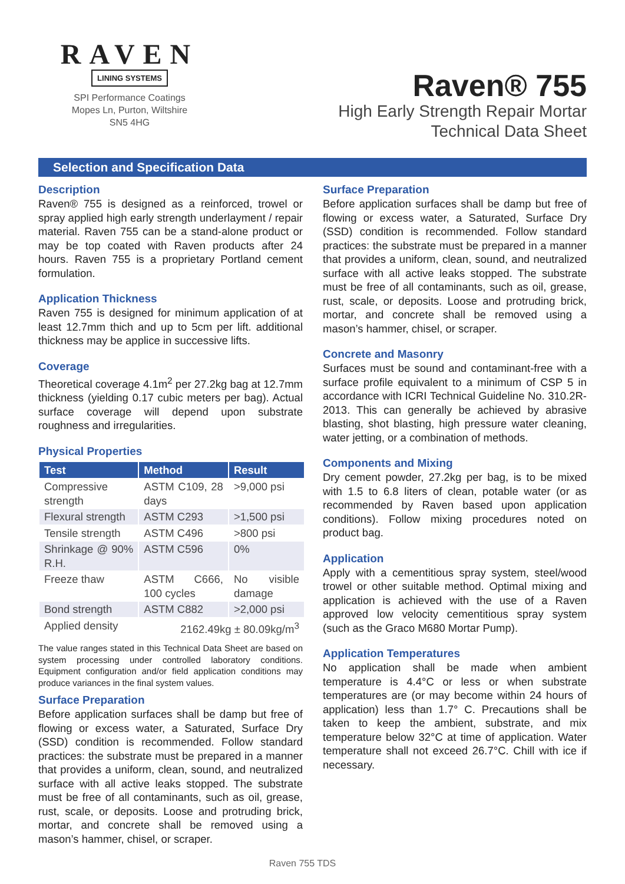RAVEN
LINING SYSTEMS
SPI Performance Coatings
Mopes Ln, Purton, Wiltshire
SN5 4HG
Raven® 755
High Early Strength Repair Mortar
Technical Data Sheet
Selection and Specification Data
Description
Raven® 755 is designed as a reinforced, trowel or spray applied high early strength underlayment / repair material. Raven 755 can be a stand-alone product or may be top coated with Raven products after 24 hours. Raven 755 is a proprietary Portland cement formulation.
Application Thickness
Raven 755 is designed for minimum application of at least 12.7mm thich and up to 5cm per lift. additional thickness may be applice in successive lifts.
Coverage
Theoretical coverage 4.1m<sup>2</sup> per 27.2kg bag at 12.7mm thickness (yielding 0.17 cubic meters per bag). Actual surface coverage will depend upon substrate roughness and irregularities.
Physical Properties
| Test | Method | Result |
| --- | --- | --- |
| Compressive strength | ASTM C109, 28 days | >9,000 psi |
| Flexural strength | ASTM C293 | >1,500 psi |
| Tensile strength | ASTM C496 | >800 psi |
| Shrinkage @ 90% R.H. | ASTM C596 | 0% |
| Freeze thaw | ASTM C666, 100 cycles | No visible damage |
| Bond strength | ASTM C882 | >2,000 psi |
| Applied density | 2162.49kg ± 80.09kg/m<sup>3</sup> | |
The value ranges stated in this Technical Data Sheet are based on system processing under controlled laboratory conditions. Equipment configuration and/or field application conditions may produce variances in the final system values.
Surface Preparation
Before application surfaces shall be damp but free of flowing or excess water, a Saturated, Surface Dry (SSD) condition is recommended. Follow standard practices: the substrate must be prepared in a manner that provides a uniform, clean, sound, and neutralized surface with all active leaks stopped. The substrate must be free of all contaminants, such as oil, grease, rust, scale, or deposits. Loose and protruding brick, mortar, and concrete shall be removed using a mason’s hammer, chisel, or scraper.
Surface Preparation
Before application surfaces shall be damp but free of flowing or excess water, a Saturated, Surface Dry (SSD) condition is recommended. Follow standard practices: the substrate must be prepared in a manner that provides a uniform, clean, sound, and neutralized surface with all active leaks stopped. The substrate must be free of all contaminants, such as oil, grease, rust, scale, or deposits. Loose and protruding brick, mortar, and concrete shall be removed using a mason’s hammer, chisel, or scraper.
Concrete and Masonry
Surfaces must be sound and contaminant-free with a surface profile equivalent to a minimum of CSP 5 in accordance with ICRI Technical Guideline No. 310.2R- 2013. This can generally be achieved by abrasive blasting, shot blasting, high pressure water cleaning, water jetting, or a combination of methods.
Components and Mixing
Dry cement powder, 27.2kg per bag, is to be mixed with 1.5 to 6.8 liters of clean, potable water (or as recommended by Raven based upon application conditions). Follow mixing procedures noted on product bag.
Application
Apply with a cementitious spray system, steel/wood trowel or other suitable method. Optimal mixing and application is achieved with the use of a Raven approved low velocity cementitious spray system (such as the Graco M680 Mortar Pump).
Application Temperatures
No application shall be made when ambient temperature is 4.4°C or less or when substrate temperatures are (or may become within 24 hours of application) less than 1.7° C. Precautions shall be taken to keep the ambient, substrate, and mix temperature below 32°C at time of application. Water temperature shall not exceed 26.7°C. Chill with ice if necessary.
Raven 755 TDS